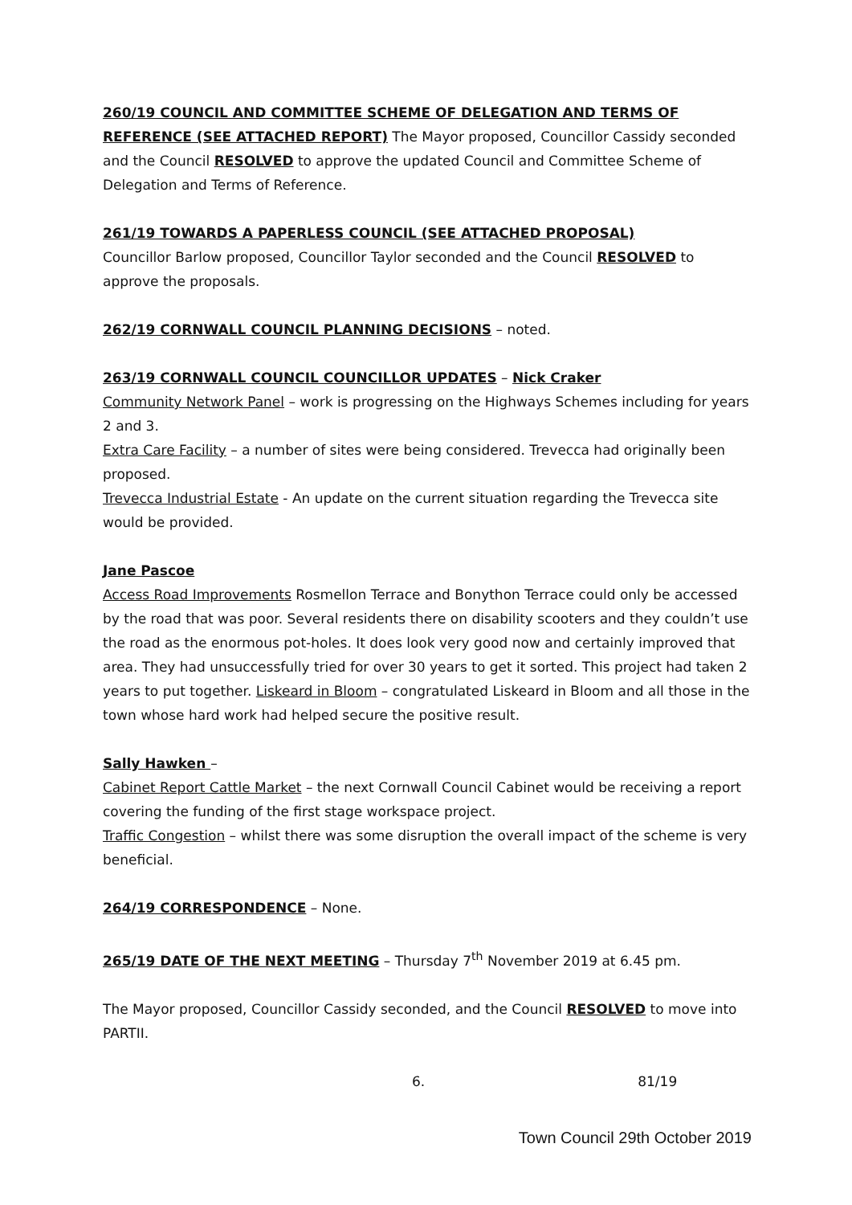260/19 COUNCIL AND COMMITTEE SCHEME OF DELEGATION AND TERMS OF REFERENCE (SEE ATTACHED REPORT) The Mayor proposed, Councillor Cassidy seconded and the Council RESOLVED to approve the updated Council and Committee Scheme of Delegation and Terms of Reference.
261/19 TOWARDS A PAPERLESS COUNCIL (SEE ATTACHED PROPOSAL)
Councillor Barlow proposed, Councillor Taylor seconded and the Council RESOLVED to approve the proposals.
262/19 CORNWALL COUNCIL PLANNING DECISIONS – noted.
263/19 CORNWALL COUNCIL COUNCILLOR UPDATES – Nick Craker
Community Network Panel – work is progressing on the Highways Schemes including for years 2 and 3.
Extra Care Facility – a number of sites were being considered. Trevecca had originally been proposed.
Trevecca Industrial Estate - An update on the current situation regarding the Trevecca site would be provided.
Jane Pascoe
Access Road Improvements Rosmellon Terrace and Bonython Terrace could only be accessed by the road that was poor. Several residents there on disability scooters and they couldn’t use the road as the enormous pot-holes. It does look very good now and certainly improved that area. They had unsuccessfully tried for over 30 years to get it sorted. This project had taken 2 years to put together. Liskeard in Bloom – congratulated Liskeard in Bloom and all those in the town whose hard work had helped secure the positive result.
Sally Hawken –
Cabinet Report Cattle Market – the next Cornwall Council Cabinet would be receiving a report covering the funding of the first stage workspace project.
Traffic Congestion – whilst there was some disruption the overall impact of the scheme is very beneficial.
264/19 CORRESPONDENCE – None.
265/19 DATE OF THE NEXT MEETING – Thursday 7<sup>th</sup> November 2019 at 6.45 pm.
The Mayor proposed, Councillor Cassidy seconded, and the Council RESOLVED to move into PARTII.
6. 81/19
Town Council 29th October 2019